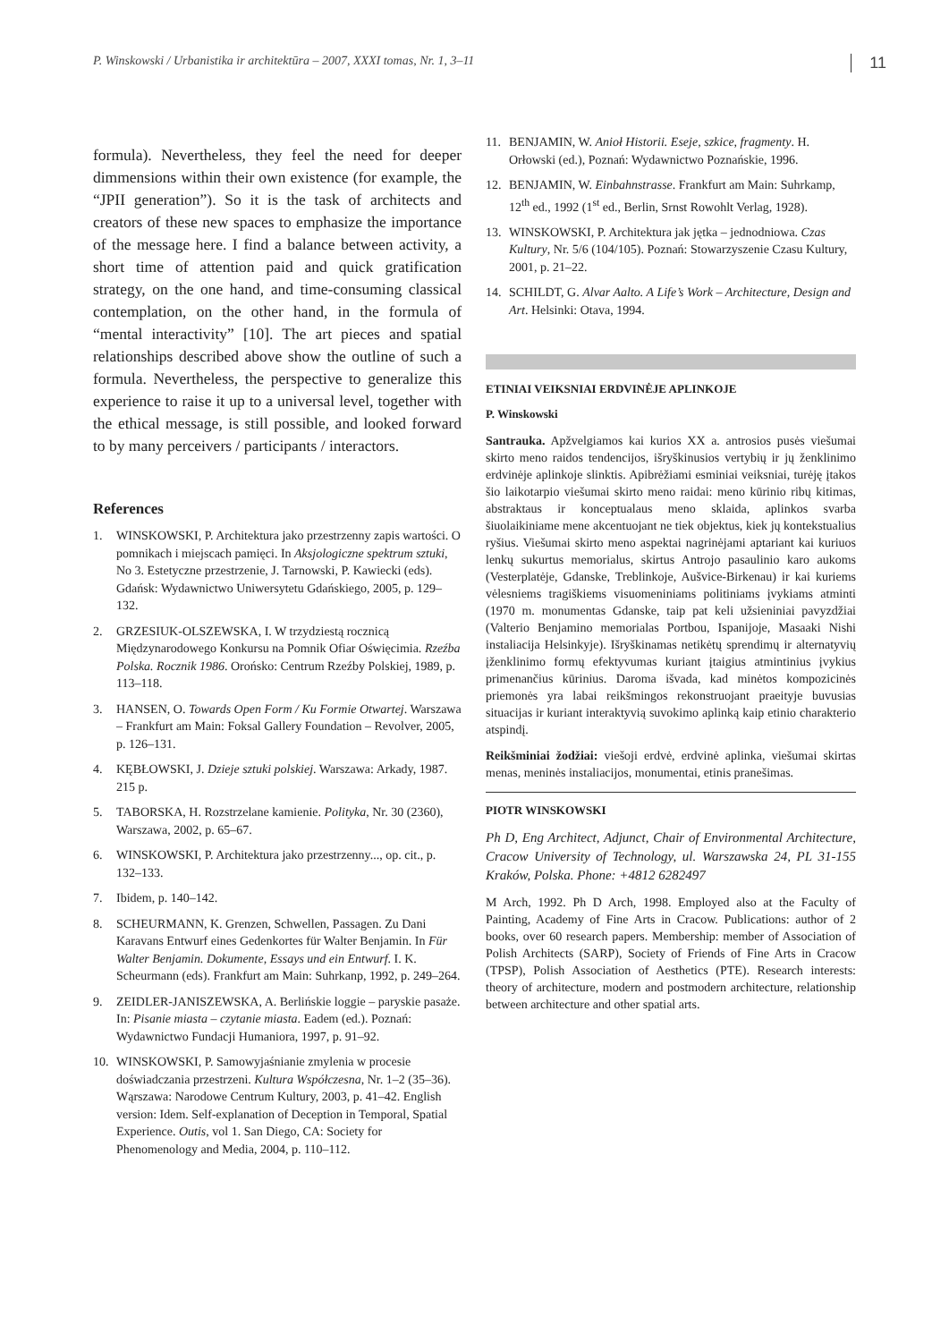P. Winskowski / Urbanistika ir architektūra – 2007, XXXI tomas, Nr. 1, 3–11 11
formula). Nevertheless, they feel the need for deeper dimmensions within their own existence (for example, the “JPII generation”). So it is the task of architects and creators of these new spaces to emphasize the importance of the message here. I find a balance between activity, a short time of attention paid and quick gratification strategy, on the one hand, and time-consuming classical contemplation, on the other hand, in the formula of “mental interactivity” [10]. The art pieces and spatial relationships described above show the outline of such a formula. Nevertheless, the perspective to generalize this experience to raise it up to a universal level, together with the ethical message, is still possible, and looked forward to by many perceivers / participants / interactors.
References
1. WINSKOWSKI, P. Architektura jako przestrzenny zapis wartości. O pomnikach i miejscach pamięci. In Aksjologiczne spektrum sztuki, No 3. Estetyczne przestrzenie, J. Tarnowski, P. Kawiecki (eds). Gdańsk: Wydawnictwo Uniwersytetu Gdańskiego, 2005, p. 129–132.
2. GRZESIUK-OLSZEWSKA, I. W trzydziestą rocznicą Międzynarodowego Konkursu na Pomnik Ofiar Oświęcimia. Rzeźba Polska. Rocznik 1986. Orońsko: Centrum Rzeźby Polskiej, 1989, p. 113–118.
3. HANSEN, O. Towards Open Form / Ku Formie Otwartej. Warszawa – Frankfurt am Main: Foksal Gallery Foundation – Revolver, 2005, p. 126–131.
4. KĘBŁOWSKI, J. Dzieje sztuki polskiej. Warszawa: Arkady, 1987. 215 p.
5. TABORSKA, H. Rozstrzelane kamienie. Polityka, Nr. 30 (2360), Warszawa, 2002, p. 65–67.
6. WINSKOWSKI, P. Architektura jako przestrzenny..., op. cit., p. 132–133.
7. Ibidem, p. 140–142.
8. SCHEURMANN, K. Grenzen, Schwellen, Passagen. Zu Dani Karavans Entwurf eines Gedenkortes für Walter Benjamin. In Für Walter Benjamin. Dokumente, Essays und ein Entwurf. I. K. Scheurmann (eds). Frankfurt am Main: Suhrkanp, 1992, p. 249–264.
9. ZEIDLER-JANISZEWSKA, A. Berlińskie loggie – paryskie pasaże. In: Pisanie miasta – czytanie miasta. Eadem (ed.). Poznań: Wydawnictwo Fundacji Humaniora, 1997, p. 91–92.
10. WINSKOWSKI, P. Samowyjaśnianie zmylenia w procesie doświadczania przestrzeni. Kultura Współczesna, Nr. 1–2 (35–36). Wąrszawa: Narodowe Centrum Kultury, 2003, p. 41–42. English version: Idem. Self-explanation of Deception in Temporal, Spatial Experience. Outis, vol 1. San Diego, CA: Society for Phenomenology and Media, 2004, p. 110–112.
11. BENJAMIN, W. Anioł Historii. Eseje, szkice, fragmenty. H. Orłowski (ed.), Poznań: Wydawnictwo Poznańskie, 1996.
12. BENJAMIN, W. Einbahnstrasse. Frankfurt am Main: Suhrkamp, 12<sup>th</sup> ed., 1992 (1<sup>st</sup> ed., Berlin, Srnst Rowohlt Verlag, 1928).
13. WINSKOWSKI, P. Architektura jak jętka – jednodniowa. Czas Kultury, Nr. 5/6 (104/105). Poznań: Stowarzyszenie Czasu Kultury, 2001, p. 21–22.
14. SCHILDT, G. Alvar Aalto. A Life’s Work – Architecture, Design and Art. Helsinki: Otava, 1994.
ETINIAI VEIKSNIAI ERDVINĖJE APLINKOJE
P. Winskowski
Santrauka. Apžvelgiamos kai kurios XX a. antrosios pusės viešumai skirto meno raidos tendencijos, išryškinusios vertybių ir jų ženklinimo erdvinėje aplinkoje slinktis. Apibrėžiami esminiai veiksniai, turėję įtakos šio laikotarpio viešumai skirto meno raidai: meno kūrinio ribų kitimas, abstraktaus ir konceptualaus meno sklaida, aplinkos svarba šiuolaikiniame mene akcentuojant ne tiek objektus, kiek jų kontekstualius ryšius. Viešumai skirto meno aspektai nagrinėjami aptariant kai kuriuos lenkų sukurtus memorialus, skirtus Antrojo pasaulinio karo aukoms (Vesterplatėje, Gdanske, Treblinkoje, Aušvice-Birkenau) ir kai kuriems vėlesniems tragiškiems visuomeniniams politiniams įvykiams atminti (1970 m. monumentas Gdanske, taip pat keli užsieniniai pavyzdžiai (Valterio Benjamino memorialas Portbou, Ispanijoje, Masaaki Nishi instaliacija Helsinkyje). Išryškinamas netikėtų sprendimų ir alternatyvių įženklinimo formų efektyvumas kuriant įtaigius atmintinius įvykius primenančius kūrinius. Daroma išvada, kad minėtos kompozicinės priemonės yra labai reikšmingos rekonstruojant praeityje buvusias situacijas ir kuriant interaktyvią suvokimo aplinką kaip etinio charakterio atspindį.
Reikšminiai žodžiai: viešoji erdvė, erdvinė aplinka, viešumai skirtas menas, meninės instaliacijos, monumentai, etinis pranešimas.
PIOTR WINSKOWSKI
Ph D, Eng Architect, Adjunct, Chair of Environmental Architecture, Cracow University of Technology, ul. Warszawska 24, PL 31-155 Kraków, Polska. Phone: +4812 6282497
M Arch, 1992. Ph D Arch, 1998. Employed also at the Faculty of Painting, Academy of Fine Arts in Cracow. Publications: author of 2 books, over 60 research papers. Membership: member of Association of Polish Architects (SARP), Society of Friends of Fine Arts in Cracow (TPSP), Polish Association of Aesthetics (PTE). Research interests: theory of architecture, modern and postmodern architecture, relationship between architecture and other spatial arts.